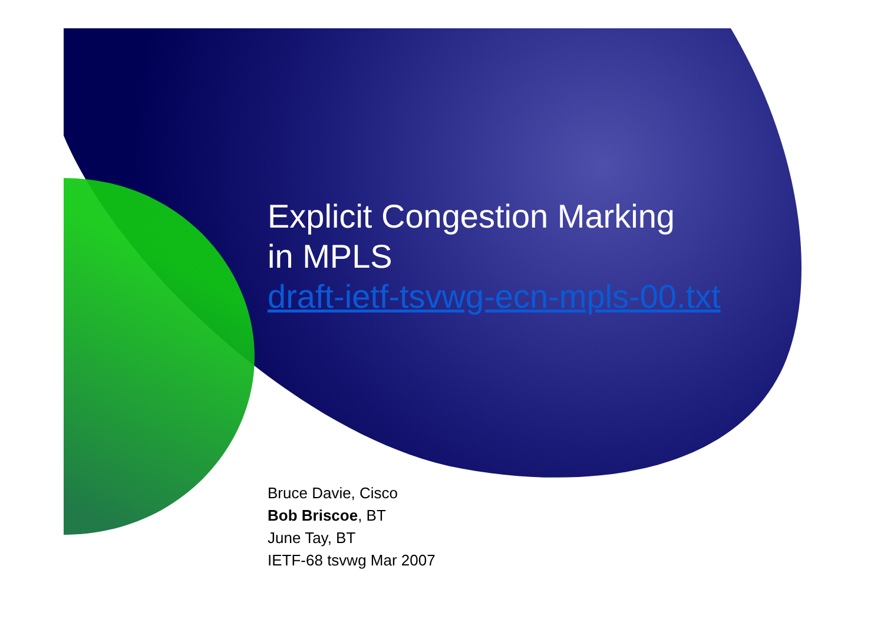Explicit Congestion Marking
in MPLS
draft-ietf-tsvwg-ecn-mpls-00.txt
Bruce Davie, Cisco
Bob Briscoe, BT
June Tay, BT
IETF-68 tsvwg Mar 2007